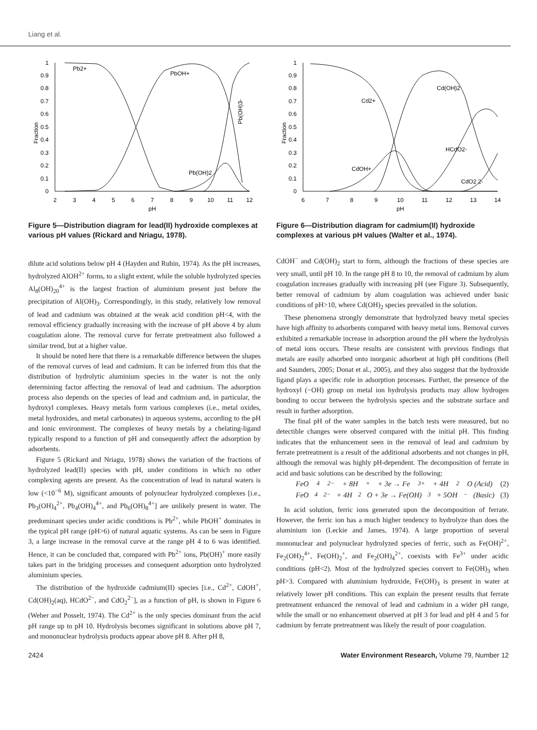Liang et al.
Fraction
1
0.9
0.8
0.7
0.6
0.5
0.4
0.3
0.2
0.1
0
2
3
4
5
6
7
8
9
10
11
12
pH
Pb2+
PbOH+
Pb(OH)2
Pb(OH)3-
Figure 5—Distribution diagram for lead(II) hydroxide complexes at various pH values (Rickard and Nriagu, 1978).
dilute acid solutions below pH 4 (Hayden and Rubin, 1974). As the pH increases, hydrolyzed AlOH<sup>2+</sup> forms, to a slight extent, while the soluble hydrolyzed species Al<sub>8</sub>(OH)<sub>20</sub><sup>4+</sup> is the largest fraction of aluminium present just before the precipitation of Al(OH)<sub>3</sub>. Correspondingly, in this study, relatively low removal of lead and cadmium was obtained at the weak acid condition pH<4, with the removal efficiency gradually increasing with the increase of pH above 4 by alum coagulation alone. The removal curve for ferrate pretreatment also followed a similar trend, but at a higher value.
It should be noted here that there is a remarkable difference between the shapes of the removal curves of lead and cadmium. It can be inferred from this that the distribution of hydrolytic aluminium species in the water is not the only determining factor affecting the removal of lead and cadmium. The adsorption process also depends on the species of lead and cadmium and, in particular, the hydroxyl complexes. Heavy metals form various complexes (i.e., metal oxides, metal hydroxides, and metal carbonates) in aqueous systems, according to the pH and ionic environment. The complexes of heavy metals by a chelating-ligand typically respond to a function of pH and consequently affect the adsorption by adsorbents.
Figure 5 (Rickard and Nriagu, 1978) shows the variation of the fractions of hydrolyzed lead(II) species with pH, under conditions in which no other complexing agents are present. As the concentration of lead in natural waters is low (<10<sup>−6</sup> M), significant amounts of polynuclear hydrolyzed complexes [i.e., Pb<sub>3</sub>(OH)<sub>4</sub><sup>2+</sup>, Pb<sub>4</sub>(OH)<sub>4</sub><sup>4+</sup>, and Pb<sub>6</sub>(OH)<sub>8</sub><sup>4+</sup>] are unlikely present in water. The predominant species under acidic conditions is Pb<sup>2+</sup>, while PbOH<sup>+</sup> dominates in the typical pH range (pH>6) of natural aquatic systems. As can be seen in Figure 3, a large increase in the removal curve at the range pH 4 to 6 was identified. Hence, it can be concluded that, compared with Pb<sup>2+</sup> ions, Pb(OH)<sup>+</sup> more easily takes part in the bridging processes and consequent adsorption onto hydrolyzed aluminium species.
The distribution of the hydroxide cadmium(II) species [i.e., Cd<sup>2+</sup>, CdOH<sup>+</sup>, Cd(OH)<sub>2</sub>(aq), HCdO<sup>2−</sup>, and CdO<sub>2</sub><sup>2−</sup>], as a function of pH, is shown in Figure 6 (Weber and Posselt, 1974). The Cd<sup>2+</sup> is the only species dominant from the acid pH range up to pH 10. Hydrolysis becomes significant in solutions above pH 7, and mononuclear hydrolysis products appear above pH 8. After pH 8,
Fraction
1
0.9
0.8
0.7
0.6
0.5
0.4
0.3
0.2
0.1
0
6
7
8
9
10
11
12
13
14
pH
Cd2+
Cd(OH)2
HCdO2-
CdOH+
CdO2 2-
Figure 6—Distribution diagram for cadmium(II) hydroxide complexes at various pH values (Walter et al., 1974).
CdOH<sup>−</sup> and Cd(OH)<sub>2</sub> start to form, although the fractions of these species are very small, until pH 10. In the range pH 8 to 10, the removal of cadmium by alum coagulation increases gradually with increasing pH (see Figure 3). Subsequently, better removal of cadmium by alum coagulation was achieved under basic conditions of pH>10, where Cd(OH)<sub>2</sub> species prevailed in the solution.
These phenomena strongly demonstrate that hydrolyzed heavy metal species have high affinity to adsorbents compared with heavy metal ions. Removal curves exhibited a remarkable increase in adsorption around the pH where the hydrolysis of metal ions occurs. These results are consistent with previous findings that metals are easily adsorbed onto inorganic adsorbent at high pH conditions (Bell and Saunders, 2005; Donat et al., 2005), and they also suggest that the hydroxide ligand plays a specific role in adsorption processes. Further, the presence of the hydroxyl (−OH) group on metal ion hydrolysis products may allow hydrogen bonding to occur between the hydrolysis species and the substrate surface and result in further adsorption.
The final pH of the water samples in the batch tests were measured, but no detectible changes were observed compared with the initial pH. This finding indicates that the enhancement seen in the removal of lead and cadmium by ferrate pretreatment is a result of the additional adsorbents and not changes in pH, although the removal was highly pH-dependent. The decomposition of ferrate in acid and basic solutions can be described by the following:
FeO<sub>4</sub><sup>2−</sup> + 8H<sup>+</sup> + 3e → Fe<sup>3+</sup> + 4H<sub>2</sub>O (Acid) (2)
FeO<sub>4</sub><sup>2−</sup> + 4H<sub>2</sub>O + 3e → Fe(OH)<sub>3</sub> + 5OH<sup>−</sup> (Basic) (3)
In acid solution, ferric ions generated upon the decomposition of ferrate. However, the ferric ion has a much higher tendency to hydrolyze than does the aluminium ion (Leckie and James, 1974). A large proportion of several mononuclear and polynuclear hydrolyzed species of ferric, such as Fe(OH)<sup>2+</sup>, Fe<sub>2</sub>(OH)<sub>2</sub><sup>4+</sup>, Fe(OH)<sub>2</sub><sup>+</sup>, and Fe<sub>2</sub>(OH)<sub>4</sub><sup>2+</sup>, coexists with Fe<sup>3+</sup> under acidic conditions (pH<2). Most of the hydrolyzed species convert to Fe(OH)<sub>3</sub> when pH>3. Compared with aluminium hydroxide, Fe(OH)<sub>3</sub> is present in water at relatively lower pH conditions. This can explain the present results that ferrate pretreatment enhanced the removal of lead and cadmium in a wider pH range, while the small or no enhancement observed at pH 3 for lead and pH 4 and 5 for cadmium by ferrate pretreatment was likely the result of poor coagulation.
2424 Water Environment Research, Volume 79, Number 12